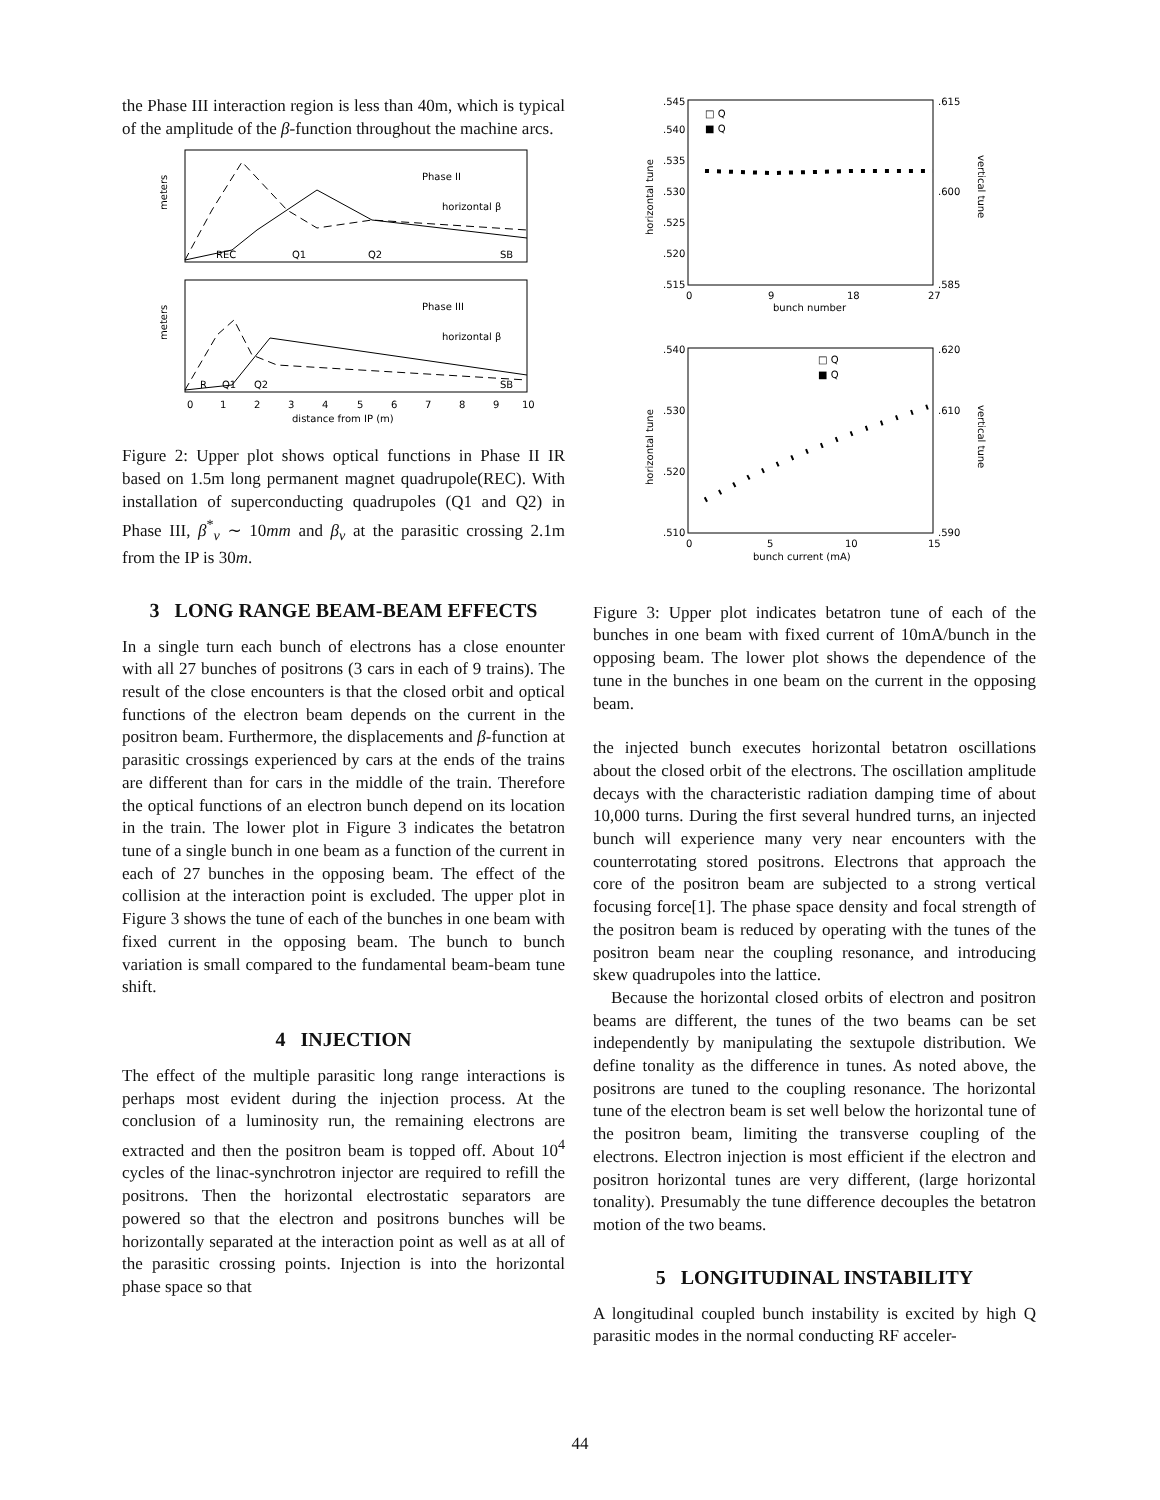the Phase III interaction region is less than 40m, which is typical of the amplitude of the β-function throughout the machine arcs.
Phase II
Phase III
horizontal β
horizontal β
0
1
2
3
4
5
6
7
8
9
10
distance from IP (m)
REC
Q1
Q2
SB
R
Q1
Q2
SB
meters
meters
Figure 2: Upper plot shows optical functions in Phase II IR based on 1.5m long permanent magnet quadrupole(REC). With installation of superconducting quadrupoles (Q1 and Q2) in Phase III, β<sup>*</sup><sub>v</sub> ∼ 10mm and β<sub>v</sub> at the parasitic crossing 2.1m from the IP is 30m.
3 LONG RANGE BEAM-BEAM EFFECTS
In a single turn each bunch of electrons has a close enounter with all 27 bunches of positrons (3 cars in each of 9 trains). The result of the close encounters is that the closed orbit and optical functions of the electron beam depends on the current in the positron beam. Furthermore, the displacements and β-function at parasitic crossings experienced by cars at the ends of the trains are different than for cars in the middle of the train. Therefore the optical functions of an electron bunch depend on its location in the train. The lower plot in Figure 3 indicates the betatron tune of a single bunch in one beam as a function of the current in each of 27 bunches in the opposing beam. The effect of the collision at the interaction point is excluded. The upper plot in Figure 3 shows the tune of each of the bunches in one beam with fixed current in the opposing beam. The bunch to bunch variation is small compared to the fundamental beam-beam tune shift.
4 INJECTION
The effect of the multiple parasitic long range interactions is perhaps most evident during the injection process. At the conclusion of a luminosity run, the remaining electrons are extracted and then the positron beam is topped off. About 10<sup>4</sup> cycles of the linac-synchrotron injector are required to refill the positrons. Then the horizontal electrostatic separators are powered so that the electron and positrons bunches will be horizontally separated at the interaction point as well as at all of the parasitic crossing points. Injection is into the horizontal phase space so that
.545
.540
.535
.530
.525
.520
.515
.615
.600
.585
0
9
18
27
bunch number
□ Q
■ Q
horizontal tune
vertical tune
.540
.530
.520
.510
.620
.610
.590
0
5
10
15
bunch current (mA)
□ Q
■ Q
horizontal tune
vertical tune
Figure 3: Upper plot indicates betatron tune of each of the bunches in one beam with fixed current of 10mA/bunch in the opposing beam. The lower plot shows the dependence of the tune in the bunches in one beam on the current in the opposing beam.
the injected bunch executes horizontal betatron oscillations about the closed orbit of the electrons. The oscillation amplitude decays with the characteristic radiation damping time of about 10,000 turns. During the first several hundred turns, an injected bunch will experience many very near encounters with the counterrotating stored positrons. Electrons that approach the core of the positron beam are subjected to a strong vertical focusing force[1]. The phase space density and focal strength of the positron beam is reduced by operating with the tunes of the positron beam near the coupling resonance, and introducing skew quadrupoles into the lattice.
Because the horizontal closed orbits of electron and positron beams are different, the tunes of the two beams can be set independently by manipulating the sextupole distribution. We define tonality as the difference in tunes. As noted above, the positrons are tuned to the coupling resonance. The horizontal tune of the electron beam is set well below the horizontal tune of the positron beam, limiting the transverse coupling of the electrons. Electron injection is most efficient if the electron and positron horizontal tunes are very different, (large horizontal tonality). Presumably the tune difference decouples the betatron motion of the two beams.
5 LONGITUDINAL INSTABILITY
A longitudinal coupled bunch instability is excited by high Q parasitic modes in the normal conducting RF acceler-
44